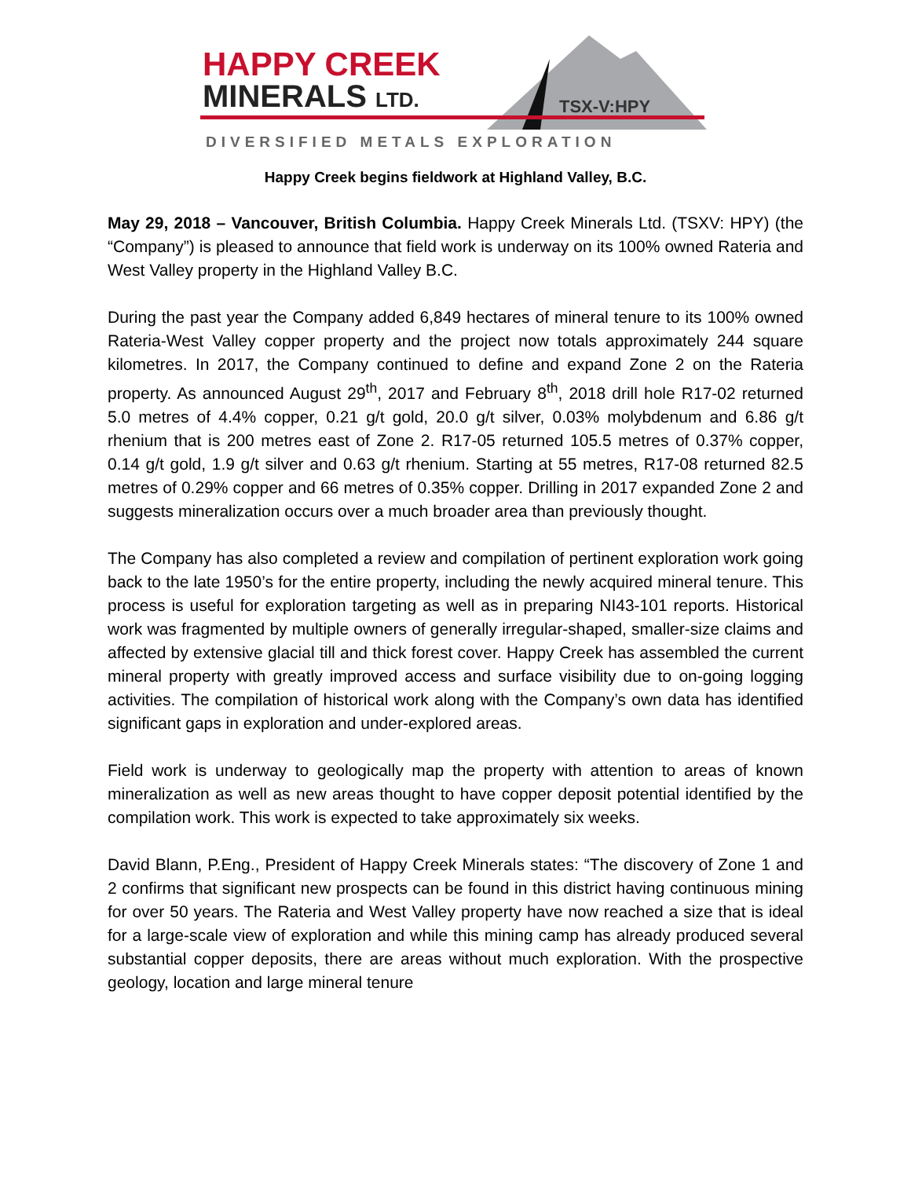HAPPY CREEK
MINERALS LTD. TSX-V:HPY
DIVERSIFIED METALS EXPLORATION
Happy Creek begins fieldwork at Highland Valley, B.C.
May 29, 2018 – Vancouver, British Columbia. Happy Creek Minerals Ltd. (TSXV: HPY) (the “Company”) is pleased to announce that field work is underway on its 100% owned Rateria and West Valley property in the Highland Valley B.C.
During the past year the Company added 6,849 hectares of mineral tenure to its 100% owned Rateria-West Valley copper property and the project now totals approximately 244 square kilometres. In 2017, the Company continued to define and expand Zone 2 on the Rateria property. As announced August 29<sup>th</sup>, 2017 and February 8<sup>th</sup>, 2018 drill hole R17-02 returned 5.0 metres of 4.4% copper, 0.21 g/t gold, 20.0 g/t silver, 0.03% molybdenum and 6.86 g/t rhenium that is 200 metres east of Zone 2. R17-05 returned 105.5 metres of 0.37% copper, 0.14 g/t gold, 1.9 g/t silver and 0.63 g/t rhenium. Starting at 55 metres, R17-08 returned 82.5 metres of 0.29% copper and 66 metres of 0.35% copper. Drilling in 2017 expanded Zone 2 and suggests mineralization occurs over a much broader area than previously thought.
The Company has also completed a review and compilation of pertinent exploration work going back to the late 1950’s for the entire property, including the newly acquired mineral tenure. This process is useful for exploration targeting as well as in preparing NI43-101 reports. Historical work was fragmented by multiple owners of generally irregular-shaped, smaller-size claims and affected by extensive glacial till and thick forest cover. Happy Creek has assembled the current mineral property with greatly improved access and surface visibility due to on-going logging activities. The compilation of historical work along with the Company’s own data has identified significant gaps in exploration and under-explored areas.
Field work is underway to geologically map the property with attention to areas of known mineralization as well as new areas thought to have copper deposit potential identified by the compilation work. This work is expected to take approximately six weeks.
David Blann, P.Eng., President of Happy Creek Minerals states: “The discovery of Zone 1 and 2 confirms that significant new prospects can be found in this district having continuous mining for over 50 years. The Rateria and West Valley property have now reached a size that is ideal for a large-scale view of exploration and while this mining camp has already produced several substantial copper deposits, there are areas without much exploration. With the prospective geology, location and large mineral tenure